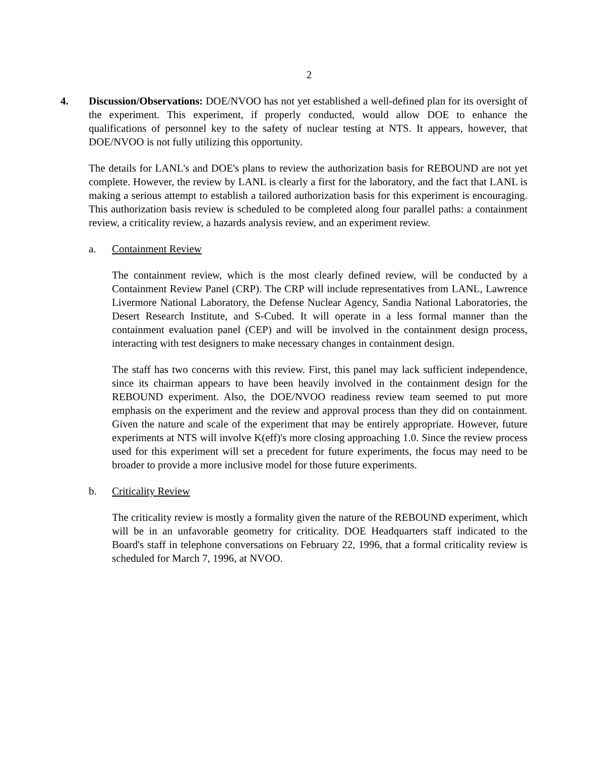2
4. Discussion/Observations: DOE/NVOO has not yet established a well-defined plan for its oversight of the experiment. This experiment, if properly conducted, would allow DOE to enhance the qualifications of personnel key to the safety of nuclear testing at NTS. It appears, however, that DOE/NVOO is not fully utilizing this opportunity.
The details for LANL's and DOE's plans to review the authorization basis for REBOUND are not yet complete. However, the review by LANL is clearly a first for the laboratory, and the fact that LANL is making a serious attempt to establish a tailored authorization basis for this experiment is encouraging. This authorization basis review is scheduled to be completed along four parallel paths: a containment review, a criticality review, a hazards analysis review, and an experiment review.
a. Containment Review
The containment review, which is the most clearly defined review, will be conducted by a Containment Review Panel (CRP). The CRP will include representatives from LANL, Lawrence Livermore National Laboratory, the Defense Nuclear Agency, Sandia National Laboratories, the Desert Research Institute, and S-Cubed. It will operate in a less formal manner than the containment evaluation panel (CEP) and will be involved in the containment design process, interacting with test designers to make necessary changes in containment design.
The staff has two concerns with this review. First, this panel may lack sufficient independence, since its chairman appears to have been heavily involved in the containment design for the REBOUND experiment. Also, the DOE/NVOO readiness review team seemed to put more emphasis on the experiment and the review and approval process than they did on containment. Given the nature and scale of the experiment that may be entirely appropriate. However, future experiments at NTS will involve K(eff)'s more closing approaching 1.0. Since the review process used for this experiment will set a precedent for future experiments, the focus may need to be broader to provide a more inclusive model for those future experiments.
b. Criticality Review
The criticality review is mostly a formality given the nature of the REBOUND experiment, which will be in an unfavorable geometry for criticality. DOE Headquarters staff indicated to the Board's staff in telephone conversations on February 22, 1996, that a formal criticality review is scheduled for March 7, 1996, at NVOO.